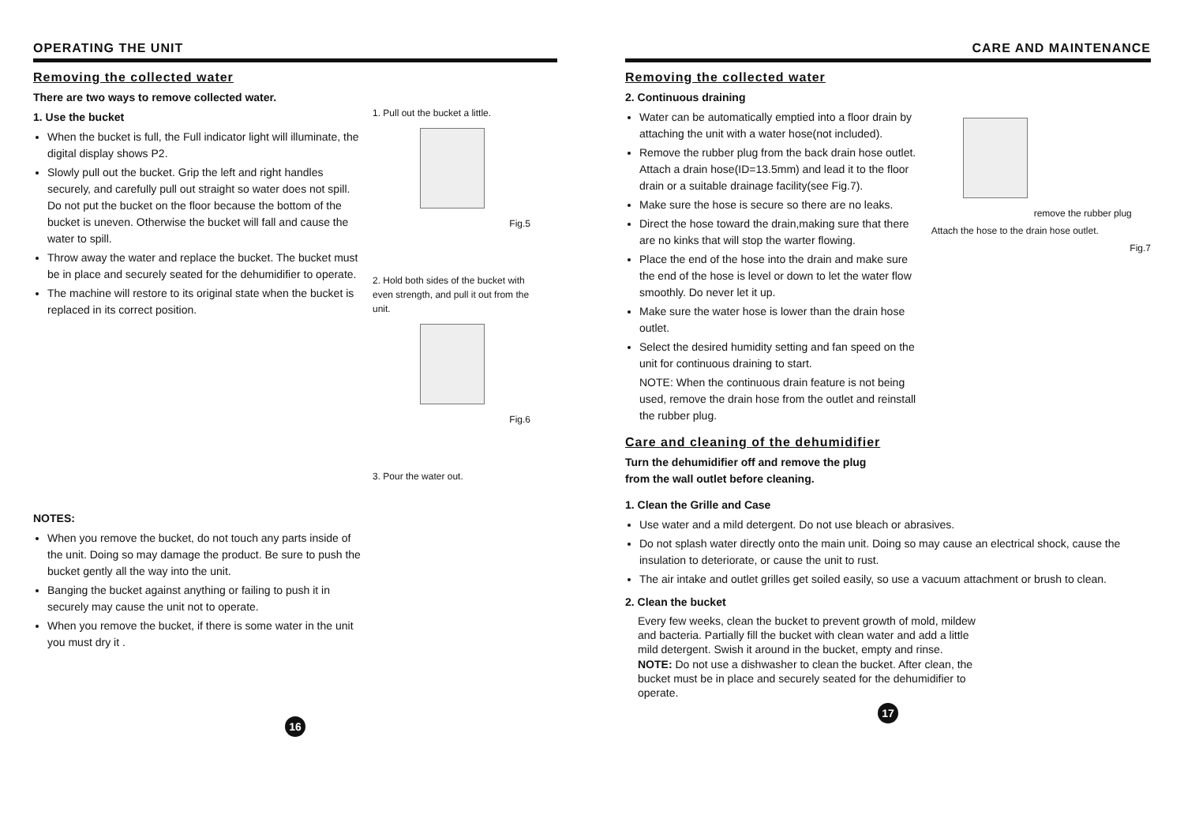OPERATING THE UNIT
Removing the collected water
There are two ways to remove collected water.
1. Use the bucket
When the bucket is full, the Full indicator light will illuminate, the digital display shows P2.
Slowly pull out the bucket. Grip the left and right handles securely, and carefully pull out straight so water does not spill. Do not put the bucket on the floor because the bottom of the bucket is uneven. Otherwise the bucket will fall and cause the water to spill.
Throw away the water and replace the bucket. The bucket must be in place and securely seated for the dehumidifier to operate.
The machine will restore to its original state when the bucket is replaced in its correct position.
NOTES:
When you remove the bucket, do not touch any parts inside of the unit. Doing so may damage the product. Be sure to push the bucket gently all the way into the unit.
Banging the bucket against anything or failing to push it in securely may cause the unit not to operate.
When you remove the bucket, if there is some water in the unit you must dry it .
1. Pull out the bucket a little.
Fig.5
2. Hold both sides of the bucket with even strength, and pull it out from the unit.
Fig.6
3. Pour the water out.
16
CARE AND MAINTENANCE
Removing the collected water
2. Continuous draining
Water can be automatically emptied into a floor drain by attaching the unit with a water hose(not included).
Remove the rubber plug from the back drain hose outlet. Attach a drain hose(ID=13.5mm) and lead it to the floor drain or a suitable drainage facility(see Fig.7).
Make sure the hose is secure so there are no leaks.
Direct the hose toward the drain,making sure that there are no kinks that will stop the warter flowing.
Place the end of the hose into the drain and make sure the end of the hose is level or down to let the water flow smoothly. Do never let it up.
Make sure the water hose is lower than the drain hose outlet.
Select the desired humidity setting and fan speed on the unit for continuous draining to start.
NOTE: When the continuous drain feature is not being used, remove the drain hose from the outlet and reinstall the rubber plug.
remove the rubber plug
Attach the hose to the drain hose outlet.
Fig.7
Care and cleaning of the dehumidifier
Turn the dehumidifier off and remove the plug
from the wall outlet before cleaning.
1. Clean the Grille and Case
Use water and a mild detergent. Do not use bleach or abrasives.
Do not splash water directly onto the main unit. Doing so may cause an electrical shock, cause the insulation to deteriorate, or cause the unit to rust.
The air intake and outlet grilles get soiled easily, so use a vacuum attachment or brush to clean.
2. Clean the bucket
Every few weeks, clean the bucket to prevent growth of mold, mildew and bacteria. Partially fill the bucket with clean water and add a little mild detergent. Swish it around in the bucket, empty and rinse.
NOTE: Do not use a dishwasher to clean the bucket. After clean, the bucket must be in place and securely seated for the dehumidifier to operate.
17